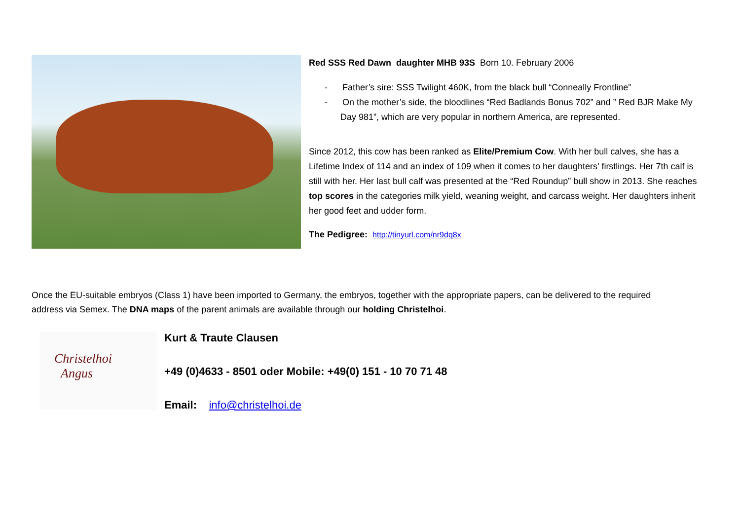Red SSS Red Dawn daughter MHB 93S Born 10. February 2006
- Father’s sire: SSS Twilight 460K, from the black bull “Conneally Frontline”
- On the mother’s side, the bloodlines “Red Badlands Bonus 702” and ” Red BJR Make My Day 981”, which are very popular in northern America, are represented.
Since 2012, this cow has been ranked as Elite/Premium Cow. With her bull calves, she has a Lifetime Index of 114 and an index of 109 when it comes to her daughters’ firstlings. Her 7th calf is still with her. Her last bull calf was presented at the “Red Roundup” bull show in 2013. She reaches top scores in the categories milk yield, weaning weight, and carcass weight. Her daughters inherit her good feet and udder form.
The Pedigree: http://tinyurl.com/nr9dq8x
Once the EU-suitable embryos (Class 1) have been imported to Germany, the embryos, together with the appropriate papers, can be delivered to the required address via Semex. The DNA maps of the parent animals are available through our holding Christelhoi.
Christelhoi
Angus
Kurt & Traute Clausen
+49 (0)4633 - 8501 oder Mobile: +49(0) 151 - 10 70 71 48
Email: info@christelhoi.de